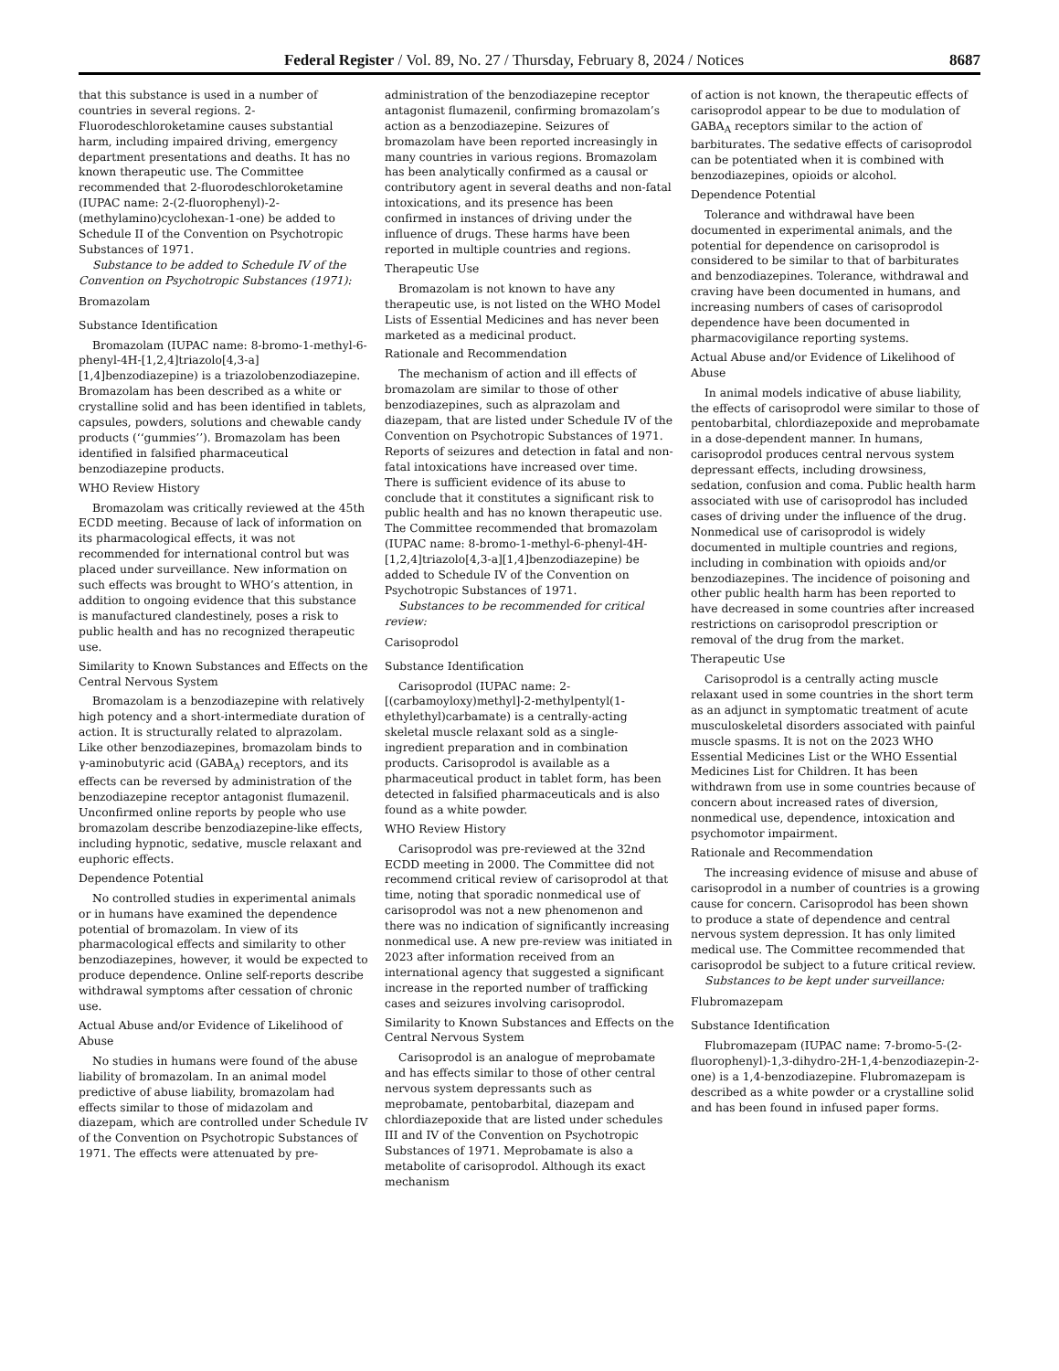Federal Register / Vol. 89, No. 27 / Thursday, February 8, 2024 / Notices 8687
that this substance is used in a number of countries in several regions. 2-Fluorodeschloroketamine causes substantial harm, including impaired driving, emergency department presentations and deaths. It has no known therapeutic use. The Committee recommended that 2-fluorodeschloroketamine (IUPAC name: 2-(2-fluorophenyl)-2-(methylamino)cyclohexan-1-one) be added to Schedule II of the Convention on Psychotropic Substances of 1971.
Substance to be added to Schedule IV of the Convention on Psychotropic Substances (1971):
Bromazolam
Substance Identification
Bromazolam (IUPAC name: 8-bromo-1-methyl-6-phenyl-4H-[1,2,4]triazolo[4,3-a][1,4]benzodiazepine) is a triazolobenzodiazepine. Bromazolam has been described as a white or crystalline solid and has been identified in tablets, capsules, powders, solutions and chewable candy products (‘‘gummies’’). Bromazolam has been identified in falsified pharmaceutical benzodiazepine products.
WHO Review History
Bromazolam was critically reviewed at the 45th ECDD meeting. Because of lack of information on its pharmacological effects, it was not recommended for international control but was placed under surveillance. New information on such effects was brought to WHO’s attention, in addition to ongoing evidence that this substance is manufactured clandestinely, poses a risk to public health and has no recognized therapeutic use.
Similarity to Known Substances and Effects on the Central Nervous System
Bromazolam is a benzodiazepine with relatively high potency and a short-intermediate duration of action. It is structurally related to alprazolam. Like other benzodiazepines, bromazolam binds to γ-aminobutyric acid (GABA<sub>A</sub>) receptors, and its effects can be reversed by administration of the benzodiazepine receptor antagonist flumazenil. Unconfirmed online reports by people who use bromazolam describe benzodiazepine-like effects, including hypnotic, sedative, muscle relaxant and euphoric effects.
Dependence Potential
No controlled studies in experimental animals or in humans have examined the dependence potential of bromazolam. In view of its pharmacological effects and similarity to other benzodiazepines, however, it would be expected to produce dependence. Online self-reports describe withdrawal symptoms after cessation of chronic use.
Actual Abuse and/or Evidence of Likelihood of Abuse
No studies in humans were found of the abuse liability of bromazolam. In an animal model predictive of abuse liability, bromazolam had effects similar to those of midazolam and diazepam, which are controlled under Schedule IV of the Convention on Psychotropic Substances of 1971. The effects were attenuated by pre-
administration of the benzodiazepine receptor antagonist flumazenil, confirming bromazolam’s action as a benzodiazepine. Seizures of bromazolam have been reported increasingly in many countries in various regions. Bromazolam has been analytically confirmed as a causal or contributory agent in several deaths and non-fatal intoxications, and its presence has been confirmed in instances of driving under the influence of drugs. These harms have been reported in multiple countries and regions.
Therapeutic Use
Bromazolam is not known to have any therapeutic use, is not listed on the WHO Model Lists of Essential Medicines and has never been marketed as a medicinal product.
Rationale and Recommendation
The mechanism of action and ill effects of bromazolam are similar to those of other benzodiazepines, such as alprazolam and diazepam, that are listed under Schedule IV of the Convention on Psychotropic Substances of 1971. Reports of seizures and detection in fatal and non-fatal intoxications have increased over time. There is sufficient evidence of its abuse to conclude that it constitutes a significant risk to public health and has no known therapeutic use. The Committee recommended that bromazolam (IUPAC name: 8-bromo-1-methyl-6-phenyl-4H-[1,2,4]triazolo[4,3-a][1,4]benzodiazepine) be added to Schedule IV of the Convention on Psychotropic Substances of 1971.
Substances to be recommended for critical review:
Carisoprodol
Substance Identification
Carisoprodol (IUPAC name: 2-[(carbamoyloxy)methyl]-2-methylpentyl(1-ethylethyl)carbamate) is a centrally-acting skeletal muscle relaxant sold as a single-ingredient preparation and in combination products. Carisoprodol is available as a pharmaceutical product in tablet form, has been detected in falsified pharmaceuticals and is also found as a white powder.
WHO Review History
Carisoprodol was pre-reviewed at the 32nd ECDD meeting in 2000. The Committee did not recommend critical review of carisoprodol at that time, noting that sporadic nonmedical use of carisoprodol was not a new phenomenon and there was no indication of significantly increasing nonmedical use. A new pre-review was initiated in 2023 after information received from an international agency that suggested a significant increase in the reported number of trafficking cases and seizures involving carisoprodol.
Similarity to Known Substances and Effects on the Central Nervous System
Carisoprodol is an analogue of meprobamate and has effects similar to those of other central nervous system depressants such as meprobamate, pentobarbital, diazepam and chlordiazepoxide that are listed under schedules III and IV of the Convention on Psychotropic Substances of 1971. Meprobamate is also a metabolite of carisoprodol. Although its exact mechanism
of action is not known, the therapeutic effects of carisoprodol appear to be due to modulation of GABA<sub>A</sub> receptors similar to the action of barbiturates. The sedative effects of carisoprodol can be potentiated when it is combined with benzodiazepines, opioids or alcohol.
Dependence Potential
Tolerance and withdrawal have been documented in experimental animals, and the potential for dependence on carisoprodol is considered to be similar to that of barbiturates and benzodiazepines. Tolerance, withdrawal and craving have been documented in humans, and increasing numbers of cases of carisoprodol dependence have been documented in pharmacovigilance reporting systems.
Actual Abuse and/or Evidence of Likelihood of Abuse
In animal models indicative of abuse liability, the effects of carisoprodol were similar to those of pentobarbital, chlordiazepoxide and meprobamate in a dose-dependent manner. In humans, carisoprodol produces central nervous system depressant effects, including drowsiness, sedation, confusion and coma. Public health harm associated with use of carisoprodol has included cases of driving under the influence of the drug. Nonmedical use of carisoprodol is widely documented in multiple countries and regions, including in combination with opioids and/or benzodiazepines. The incidence of poisoning and other public health harm has been reported to have decreased in some countries after increased restrictions on carisoprodol prescription or removal of the drug from the market.
Therapeutic Use
Carisoprodol is a centrally acting muscle relaxant used in some countries in the short term as an adjunct in symptomatic treatment of acute musculoskeletal disorders associated with painful muscle spasms. It is not on the 2023 WHO Essential Medicines List or the WHO Essential Medicines List for Children. It has been withdrawn from use in some countries because of concern about increased rates of diversion, nonmedical use, dependence, intoxication and psychomotor impairment.
Rationale and Recommendation
The increasing evidence of misuse and abuse of carisoprodol in a number of countries is a growing cause for concern. Carisoprodol has been shown to produce a state of dependence and central nervous system depression. It has only limited medical use. The Committee recommended that carisoprodol be subject to a future critical review.
Substances to be kept under surveillance:
Flubromazepam
Substance Identification
Flubromazepam (IUPAC name: 7-bromo-5-(2-fluorophenyl)-1,3-dihydro-2H-1,4-benzodiazepin-2-one) is a 1,4-benzodiazepine. Flubromazepam is described as a white powder or a crystalline solid and has been found in infused paper forms.